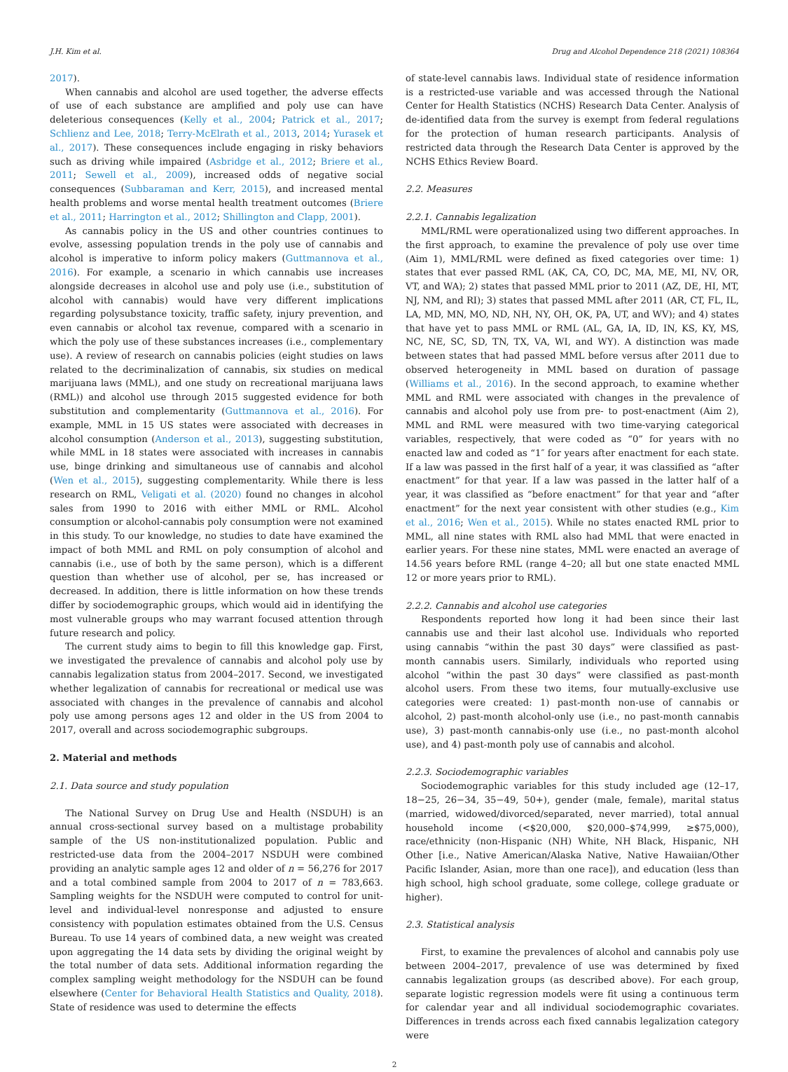J.H. Kim et al. Drug and Alcohol Dependence 218 (2021) 108364
2017).
When cannabis and alcohol are used together, the adverse effects of use of each substance are amplified and poly use can have deleterious consequences (Kelly et al., 2004; Patrick et al., 2017; Schlienz and Lee, 2018; Terry-McElrath et al., 2013, 2014; Yurasek et al., 2017). These consequences include engaging in risky behaviors such as driving while impaired (Asbridge et al., 2012; Briere et al., 2011; Sewell et al., 2009), increased odds of negative social consequences (Subbaraman and Kerr, 2015), and increased mental health problems and worse mental health treatment outcomes (Briere et al., 2011; Harrington et al., 2012; Shillington and Clapp, 2001).
As cannabis policy in the US and other countries continues to evolve, assessing population trends in the poly use of cannabis and alcohol is imperative to inform policy makers (Guttmannova et al., 2016). For example, a scenario in which cannabis use increases alongside decreases in alcohol use and poly use (i.e., substitution of alcohol with cannabis) would have very different implications regarding polysubstance toxicity, traffic safety, injury prevention, and even cannabis or alcohol tax revenue, compared with a scenario in which the poly use of these substances increases (i.e., complementary use). A review of research on cannabis policies (eight studies on laws related to the decriminalization of cannabis, six studies on medical marijuana laws (MML), and one study on recreational marijuana laws (RML)) and alcohol use through 2015 suggested evidence for both substitution and complementarity (Guttmannova et al., 2016). For example, MML in 15 US states were associated with decreases in alcohol consumption (Anderson et al., 2013), suggesting substitution, while MML in 18 states were associated with increases in cannabis use, binge drinking and simultaneous use of cannabis and alcohol (Wen et al., 2015), suggesting complementarity. While there is less research on RML, Veligati et al. (2020) found no changes in alcohol sales from 1990 to 2016 with either MML or RML. Alcohol consumption or alcohol-cannabis poly consumption were not examined in this study. To our knowledge, no studies to date have examined the impact of both MML and RML on poly consumption of alcohol and cannabis (i.e., use of both by the same person), which is a different question than whether use of alcohol, per se, has increased or decreased. In addition, there is little information on how these trends differ by sociodemographic groups, which would aid in identifying the most vulnerable groups who may warrant focused attention through future research and policy.
The current study aims to begin to fill this knowledge gap. First, we investigated the prevalence of cannabis and alcohol poly use by cannabis legalization status from 2004–2017. Second, we investigated whether legalization of cannabis for recreational or medical use was associated with changes in the prevalence of cannabis and alcohol poly use among persons ages 12 and older in the US from 2004 to 2017, overall and across sociodemographic subgroups.
2. Material and methods
2.1. Data source and study population
The National Survey on Drug Use and Health (NSDUH) is an annual cross-sectional survey based on a multistage probability sample of the US non-institutionalized population. Public and restricted-use data from the 2004–2017 NSDUH were combined providing an analytic sample ages 12 and older of n = 56,276 for 2017 and a total combined sample from 2004 to 2017 of n = 783,663. Sampling weights for the NSDUH were computed to control for unit-level and individual-level nonresponse and adjusted to ensure consistency with population estimates obtained from the U.S. Census Bureau. To use 14 years of combined data, a new weight was created upon aggregating the 14 data sets by dividing the original weight by the total number of data sets. Additional information regarding the complex sampling weight methodology for the NSDUH can be found elsewhere (Center for Behavioral Health Statistics and Quality, 2018). State of residence was used to determine the effects
of state-level cannabis laws. Individual state of residence information is a restricted-use variable and was accessed through the National Center for Health Statistics (NCHS) Research Data Center. Analysis of de-identified data from the survey is exempt from federal regulations for the protection of human research participants. Analysis of restricted data through the Research Data Center is approved by the NCHS Ethics Review Board.
2.2. Measures
2.2.1. Cannabis legalization
MML/RML were operationalized using two different approaches. In the first approach, to examine the prevalence of poly use over time (Aim 1), MML/RML were defined as fixed categories over time: 1) states that ever passed RML (AK, CA, CO, DC, MA, ME, MI, NV, OR, VT, and WA); 2) states that passed MML prior to 2011 (AZ, DE, HI, MT, NJ, NM, and RI); 3) states that passed MML after 2011 (AR, CT, FL, IL, LA, MD, MN, MO, ND, NH, NY, OH, OK, PA, UT, and WV); and 4) states that have yet to pass MML or RML (AL, GA, IA, ID, IN, KS, KY, MS, NC, NE, SC, SD, TN, TX, VA, WI, and WY). A distinction was made between states that had passed MML before versus after 2011 due to observed heterogeneity in MML based on duration of passage (Williams et al., 2016). In the second approach, to examine whether MML and RML were associated with changes in the prevalence of cannabis and alcohol poly use from pre- to post-enactment (Aim 2), MML and RML were measured with two time-varying categorical variables, respectively, that were coded as “0” for years with no enacted law and coded as “1″ for years after enactment for each state. If a law was passed in the first half of a year, it was classified as “after enactment” for that year. If a law was passed in the latter half of a year, it was classified as “before enactment” for that year and “after enactment” for the next year consistent with other studies (e.g., Kim et al., 2016; Wen et al., 2015). While no states enacted RML prior to MML, all nine states with RML also had MML that were enacted in earlier years. For these nine states, MML were enacted an average of 14.56 years before RML (range 4–20; all but one state enacted MML 12 or more years prior to RML).
2.2.2. Cannabis and alcohol use categories
Respondents reported how long it had been since their last cannabis use and their last alcohol use. Individuals who reported using cannabis “within the past 30 days” were classified as past-month cannabis users. Similarly, individuals who reported using alcohol “within the past 30 days” were classified as past-month alcohol users. From these two items, four mutually-exclusive use categories were created: 1) past-month non-use of cannabis or alcohol, 2) past-month alcohol-only use (i.e., no past-month cannabis use), 3) past-month cannabis-only use (i.e., no past-month alcohol use), and 4) past-month poly use of cannabis and alcohol.
2.2.3. Sociodemographic variables
Sociodemographic variables for this study included age (12–17, 18−25, 26−34, 35−49, 50+), gender (male, female), marital status (married, widowed/divorced/separated, never married), total annual household income (<$20,000, $20,000–$74,999, ≥$75,000), race/ethnicity (non-Hispanic (NH) White, NH Black, Hispanic, NH Other [i.e., Native American/Alaska Native, Native Hawaiian/Other Pacific Islander, Asian, more than one race]), and education (less than high school, high school graduate, some college, college graduate or higher).
2.3. Statistical analysis
First, to examine the prevalences of alcohol and cannabis poly use between 2004–2017, prevalence of use was determined by fixed cannabis legalization groups (as described above). For each group, separate logistic regression models were fit using a continuous term for calendar year and all individual sociodemographic covariates. Differences in trends across each fixed cannabis legalization category were
2